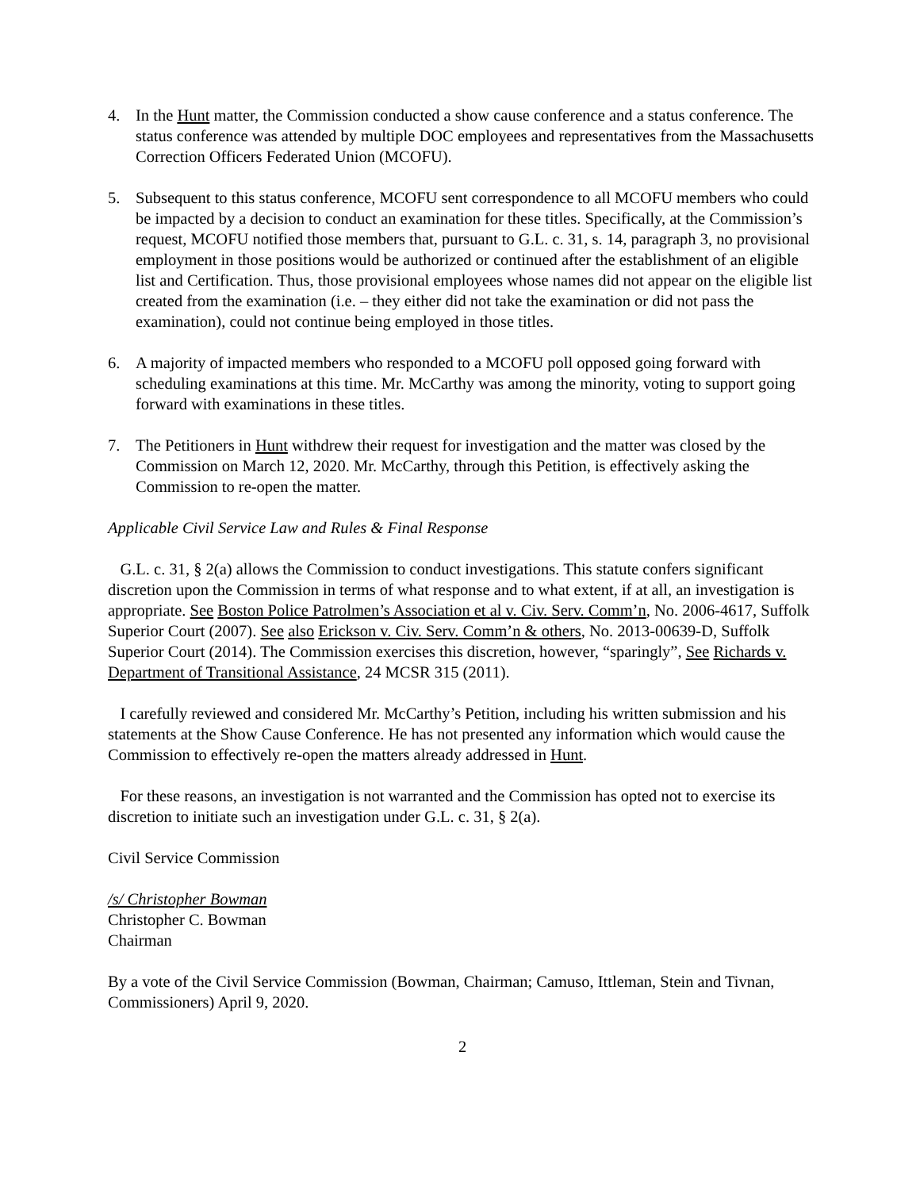4. In the Hunt matter, the Commission conducted a show cause conference and a status conference. The status conference was attended by multiple DOC employees and representatives from the Massachusetts Correction Officers Federated Union (MCOFU).
5. Subsequent to this status conference, MCOFU sent correspondence to all MCOFU members who could be impacted by a decision to conduct an examination for these titles. Specifically, at the Commission’s request, MCOFU notified those members that, pursuant to G.L. c. 31, s. 14, paragraph 3, no provisional employment in those positions would be authorized or continued after the establishment of an eligible list and Certification. Thus, those provisional employees whose names did not appear on the eligible list created from the examination (i.e. – they either did not take the examination or did not pass the examination), could not continue being employed in those titles.
6. A majority of impacted members who responded to a MCOFU poll opposed going forward with scheduling examinations at this time. Mr. McCarthy was among the minority, voting to support going forward with examinations in these titles.
7. The Petitioners in Hunt withdrew their request for investigation and the matter was closed by the Commission on March 12, 2020. Mr. McCarthy, through this Petition, is effectively asking the Commission to re-open the matter.
Applicable Civil Service Law and Rules & Final Response
G.L. c. 31, § 2(a) allows the Commission to conduct investigations. This statute confers significant discretion upon the Commission in terms of what response and to what extent, if at all, an investigation is appropriate. See Boston Police Patrolmen’s Association et al v. Civ. Serv. Comm’n, No. 2006-4617, Suffolk Superior Court (2007). See also Erickson v. Civ. Serv. Comm’n & others, No. 2013-00639-D, Suffolk Superior Court (2014). The Commission exercises this discretion, however, “sparingly”, See Richards v. Department of Transitional Assistance, 24 MCSR 315 (2011).
I carefully reviewed and considered Mr. McCarthy’s Petition, including his written submission and his statements at the Show Cause Conference. He has not presented any information which would cause the Commission to effectively re-open the matters already addressed in Hunt.
For these reasons, an investigation is not warranted and the Commission has opted not to exercise its discretion to initiate such an investigation under G.L. c. 31, § 2(a).
Civil Service Commission
/s/ Christopher Bowman
Christopher C. Bowman
Chairman
By a vote of the Civil Service Commission (Bowman, Chairman; Camuso, Ittleman, Stein and Tivnan, Commissioners) April 9, 2020.
2